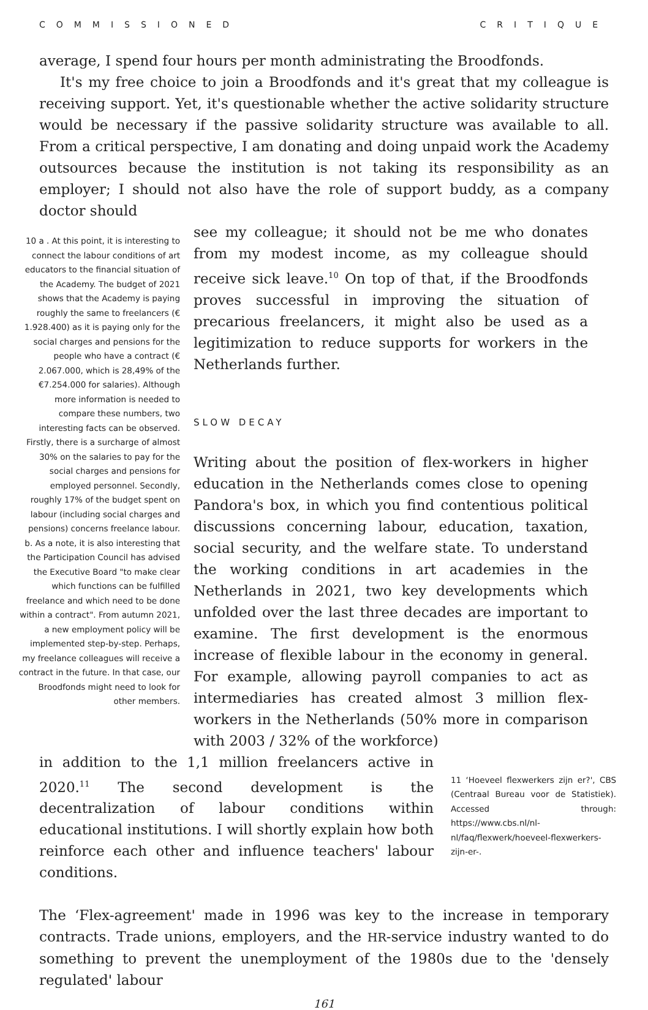COMMISSIONED CRITIQUE
average, I spend four hours per month administrating the Broodfonds.
It's my free choice to join a Broodfonds and it's great that my colleague is receiving support. Yet, it's questionable whether the active solidarity structure would be necessary if the passive solidarity structure was available to all. From a critical perspective, I am donating and doing unpaid work the Academy outsources because the institution is not taking its responsibility as an employer; I should not also have the role of support buddy, as a company doctor should
10 a . At this point, it is interesting to connect the labour conditions of art educators to the financial situation of the Academy. The budget of 2021 shows that the Academy is paying roughly the same to freelancers (€ 1.928.400) as it is paying only for the social charges and pensions for the people who have a contract (€ 2.067.000, which is 28,49% of the €7.254.000 for salaries). Although more information is needed to compare these numbers, two interesting facts can be observed. Firstly, there is a surcharge of almost 30% on the salaries to pay for the social charges and pensions for employed personnel. Secondly, roughly 17% of the budget spent on labour (including social charges and pensions) concerns freelance labour. b. As a note, it is also interesting that the Participation Council has advised the Executive Board "to make clear which functions can be fulfilled freelance and which need to be done within a contract". From autumn 2021, a new employment policy will be implemented step-by-step. Perhaps, my freelance colleagues will receive a contract in the future. In that case, our Broodfonds might need to look for other members.
see my colleague; it should not be me who donates from my modest income, as my colleague should receive sick leave.<sup>10</sup> On top of that, if the Broodfonds proves successful in improving the situation of precarious freelancers, it might also be used as a legitimization to reduce supports for workers in the Netherlands further.
SLOW DECAY
Writing about the position of flex-workers in higher education in the Netherlands comes close to opening Pandora's box, in which you find contentious political discussions concerning labour, education, taxation, social security, and the welfare state. To understand the working conditions in art academies in the Netherlands in 2021, two key developments which unfolded over the last three decades are important to examine. The first development is the enormous increase of flexible labour in the economy in general. For example, allowing payroll companies to act as intermediaries has created almost 3 million flex-workers in the Netherlands (50% more in comparison with 2003 / 32% of the workforce)
in addition to the 1,1 million freelancers active in 2020.<sup>11</sup> The second development is the decentralization of labour conditions within educational institutions. I will shortly explain how both reinforce each other and influence teachers' labour conditions.
11 ‘Hoeveel flexwerkers zijn er?', CBS (Centraal Bureau voor de Statistiek). Accessed through: https://www.cbs.nl/nl-nl/faq/flexwerk/hoeveel-flexwerkers-zijn-er-.
The ‘Flex-agreement' made in 1996 was key to the increase in temporary contracts. Trade unions, employers, and the HR-service industry wanted to do something to prevent the unemployment of the 1980s due to the 'densely regulated' labour
161